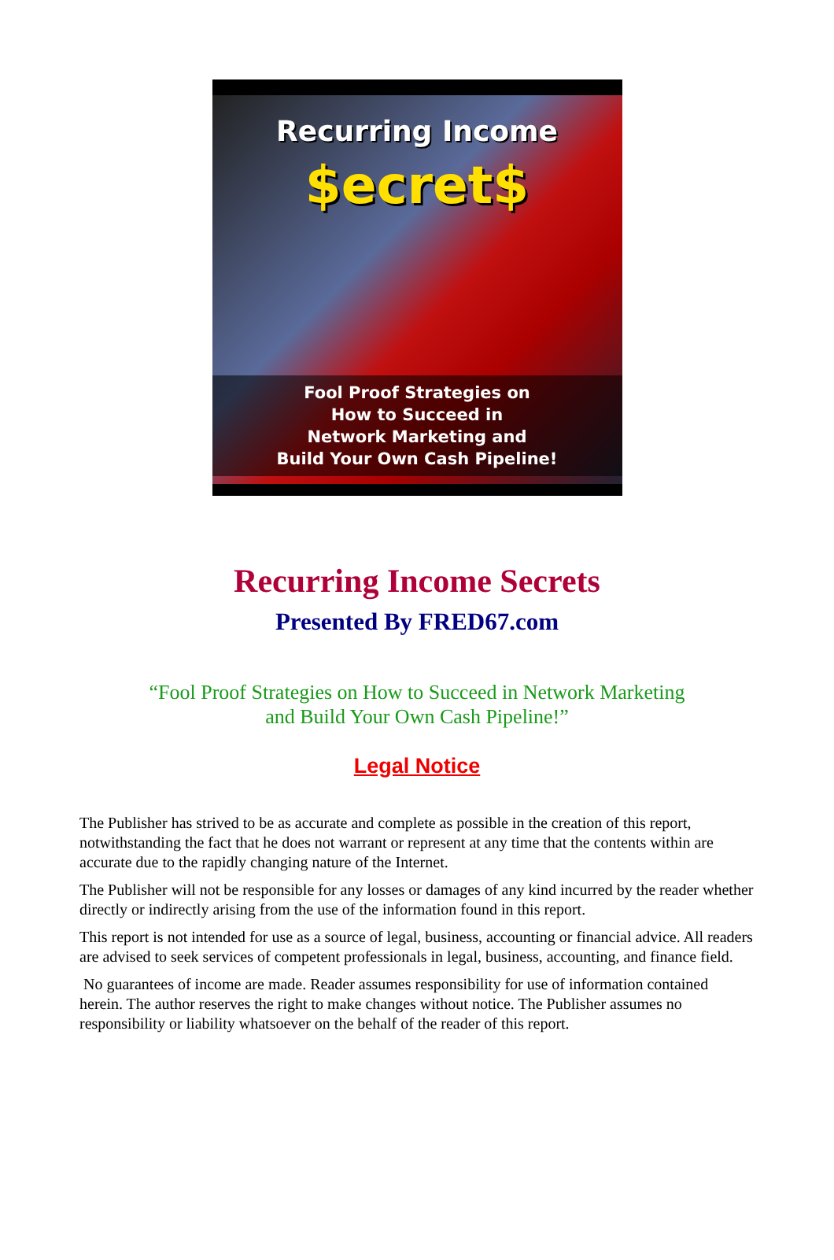Recurring Income
$ecret$
Fool Proof Strategies on
How to Succeed in
Network Marketing and
Build Your Own Cash Pipeline!
Recurring Income Secrets
Presented By FRED67.com
“Fool Proof Strategies on How to Succeed in Network Marketing
and Build Your Own Cash Pipeline!”
Legal Notice
The Publisher has strived to be as accurate and complete as possible in the creation of this report, notwithstanding the fact that he does not warrant or represent at any time that the contents within are accurate due to the rapidly changing nature of the Internet.
The Publisher will not be responsible for any losses or damages of any kind incurred by the reader whether directly or indirectly arising from the use of the information found in this report.
This report is not intended for use as a source of legal, business, accounting or financial advice. All readers are advised to seek services of competent professionals in legal, business, accounting, and finance field.
No guarantees of income are made. Reader assumes responsibility for use of information contained herein. The author reserves the right to make changes without notice. The Publisher assumes no responsibility or liability whatsoever on the behalf of the reader of this report.